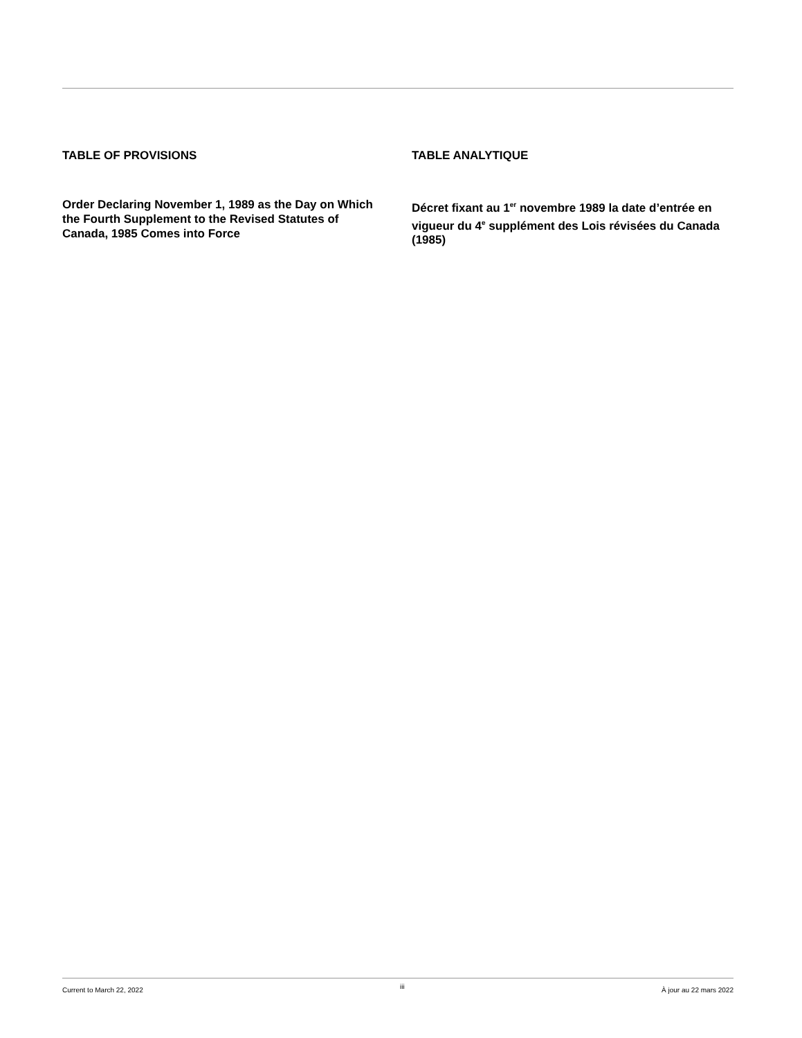TABLE OF PROVISIONS
Order Declaring November 1, 1989 as the Day on Which the Fourth Supplement to the Revised Statutes of Canada, 1985 Comes into Force
TABLE ANALYTIQUE
Décret fixant au 1<sup>er</sup> novembre 1989 la date d’entrée en vigueur du 4<sup>e</sup> supplément des Lois révisées du Canada (1985)
Current to March 22, 2022 iii À jour au 22 mars 2022